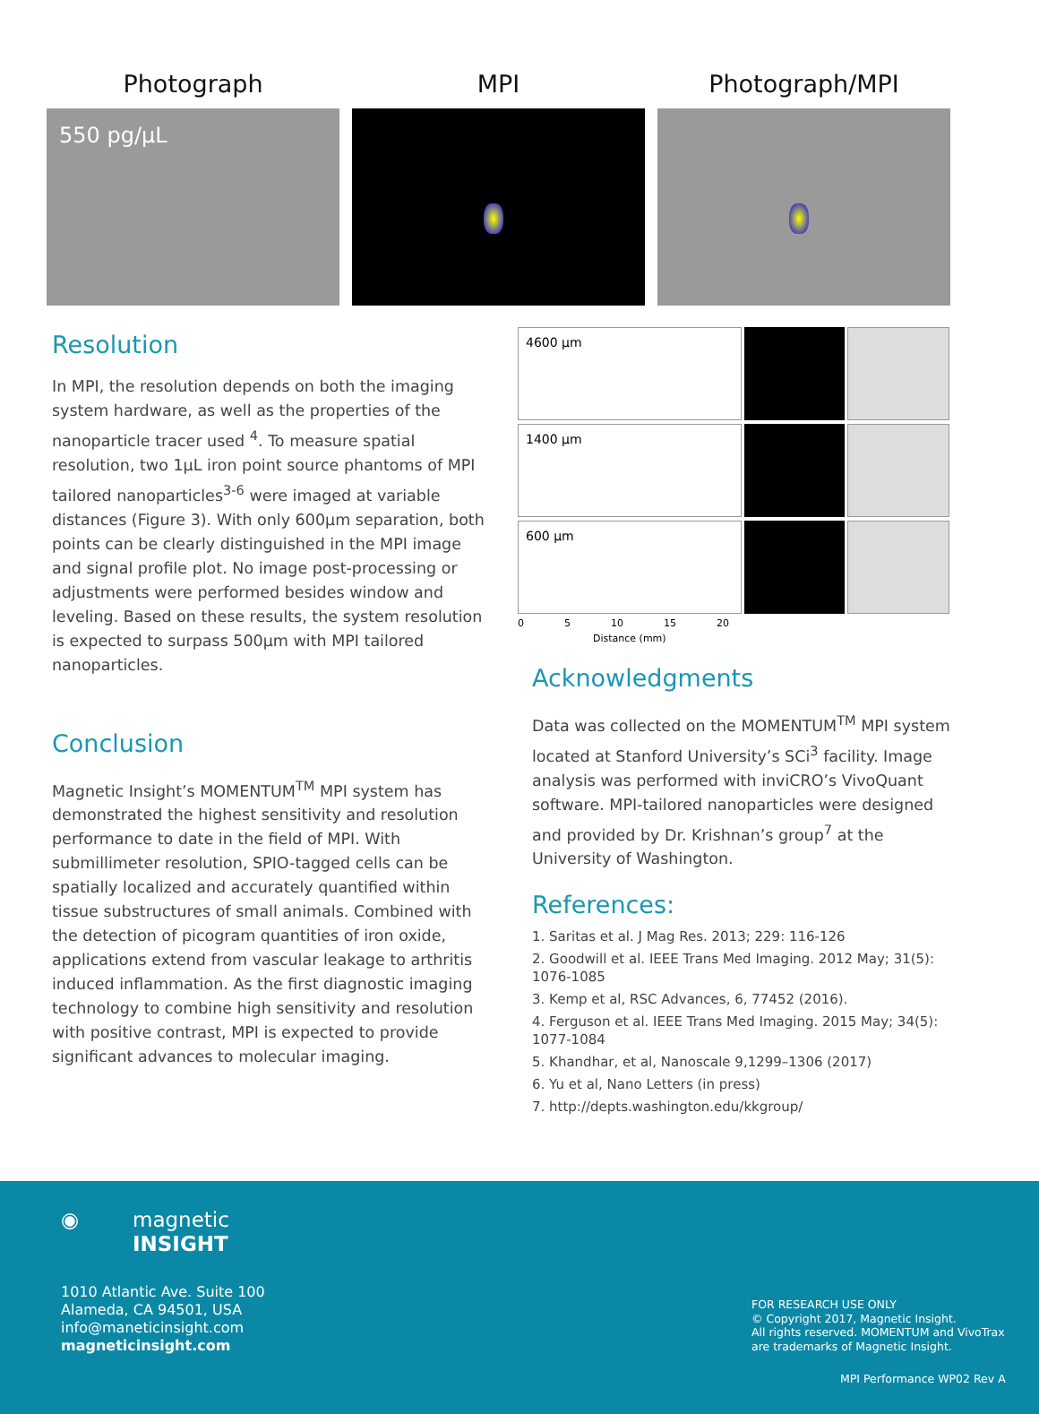Photograph
550 pg/µL
MPI Photograph/MPI
Resolution
In MPI, the resolution depends on both the imaging system hardware, as well as the properties of the nanoparticle tracer used <sup>4</sup>. To measure spatial resolution, two 1µL iron point source phantoms of MPI tailored nanoparticles<sup>3-6</sup> were imaged at variable distances (Figure 3). With only 600µm separation, both points can be clearly distinguished in the MPI image and signal profile plot. No image post-processing or adjustments were performed besides window and leveling. Based on these results, the system resolution is expected to surpass 500µm with MPI tailored nanoparticles.
Conclusion
Magnetic Insight’s MOMENTUM<sup>TM</sup> MPI system has demonstrated the highest sensitivity and resolution performance to date in the field of MPI. With submillimeter resolution, SPIO-tagged cells can be spatially localized and accurately quantified within tissue substructures of small animals. Combined with the detection of picogram quantities of iron oxide, applications extend from vascular leakage to arthritis induced inflammation. As the first diagnostic imaging technology to combine high sensitivity and resolution with positive contrast, MPI is expected to provide significant advances to molecular imaging.
4600 µm
1400 µm
600 µm
0 5 10 15 20
Distance (mm)
Acknowledgments
Data was collected on the MOMENTUM<sup>TM</sup> MPI system located at Stanford University’s SCi<sup>3</sup> facility. Image analysis was performed with inviCRO’s VivoQuant software. MPI-tailored nanoparticles were designed and provided by Dr. Krishnan’s group<sup>7</sup> at the University of Washington.
References:
1. Saritas et al. J Mag Res. 2013; 229: 116-126
2. Goodwill et al. IEEE Trans Med Imaging. 2012 May; 31(5): 1076-1085
3. Kemp et al, RSC Advances, 6, 77452 (2016).
4. Ferguson et al. IEEE Trans Med Imaging. 2015 May; 34(5): 1077-1084
5. Khandhar, et al, Nanoscale 9,1299–1306 (2017)
6. Yu et al, Nano Letters (in press)
7. http://depts.washington.edu/kkgroup/
◉ magnetic
INSIGHT
1010 Atlantic Ave. Suite 100
Alameda, CA 94501, USA
info@maneticinsight.com
magneticinsight.com
FOR RESEARCH USE ONLY
© Copyright 2017, Magnetic Insight.
All rights reserved. MOMENTUM and VivoTrax
are trademarks of Magnetic Insight.
MPI Performance WP02 Rev A